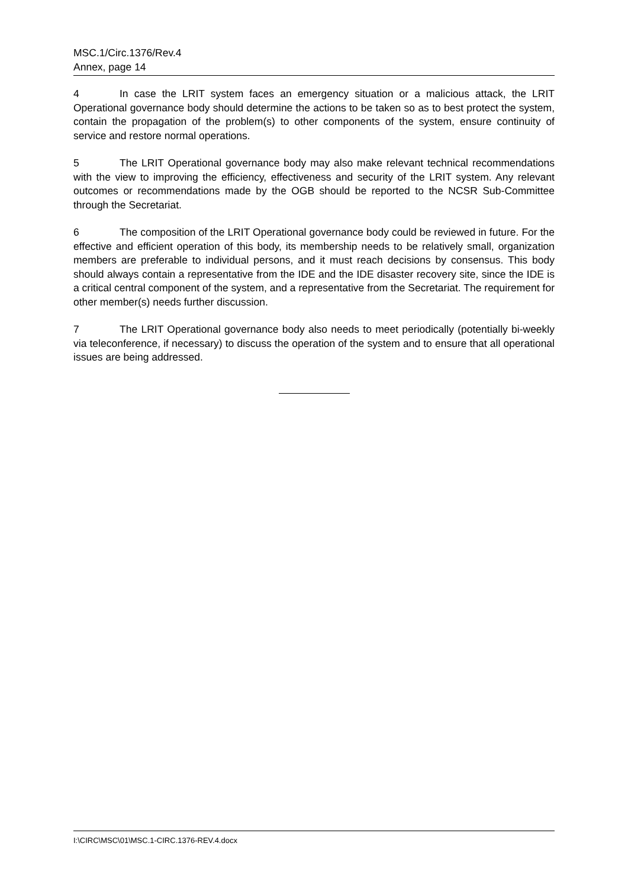MSC.1/Circ.1376/Rev.4
Annex, page 14
4 In case the LRIT system faces an emergency situation or a malicious attack, the LRIT Operational governance body should determine the actions to be taken so as to best protect the system, contain the propagation of the problem(s) to other components of the system, ensure continuity of service and restore normal operations.
5 The LRIT Operational governance body may also make relevant technical recommendations with the view to improving the efficiency, effectiveness and security of the LRIT system. Any relevant outcomes or recommendations made by the OGB should be reported to the NCSR Sub-Committee through the Secretariat.
6 The composition of the LRIT Operational governance body could be reviewed in future. For the effective and efficient operation of this body, its membership needs to be relatively small, organization members are preferable to individual persons, and it must reach decisions by consensus. This body should always contain a representative from the IDE and the IDE disaster recovery site, since the IDE is a critical central component of the system, and a representative from the Secretariat. The requirement for other member(s) needs further discussion.
7 The LRIT Operational governance body also needs to meet periodically (potentially bi-weekly via teleconference, if necessary) to discuss the operation of the system and to ensure that all operational issues are being addressed.
I:\CIRC\MSC\01\MSC.1-CIRC.1376-REV.4.docx